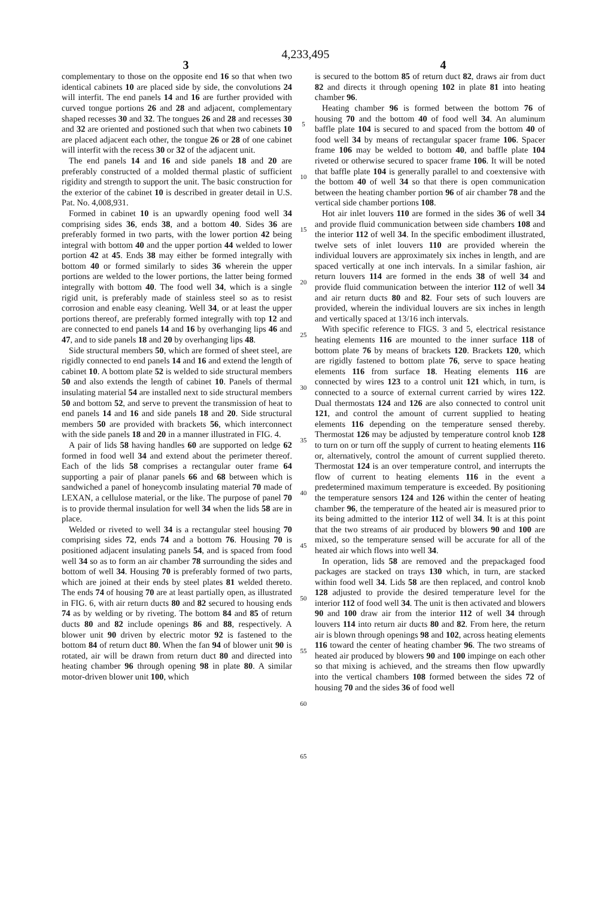4,233,495
3 4
complementary to those on the opposite end 16 so that when two identical cabinets 10 are placed side by side, the convolutions 24 will interfit. The end panels 14 and 16 are further provided with curved tongue portions 26 and 28 and adjacent, complementary shaped recesses 30 and 32. The tongues 26 and 28 and recesses 30 and 32 are oriented and postioned such that when two cabinets 10 are placed adjacent each other, the tongue 26 or 28 of one cabinet will interfit with the recess 30 or 32 of the adjacent unit.
The end panels 14 and 16 and side panels 18 and 20 are preferably constructed of a molded thermal plastic of sufficient rigidity and strength to support the unit. The basic construction for the exterior of the cabinet 10 is described in greater detail in U.S. Pat. No. 4,008,931.
Formed in cabinet 10 is an upwardly opening food well 34 comprising sides 36, ends 38, and a bottom 40. Sides 36 are preferably formed in two parts, with the lower portion 42 being integral with bottom 40 and the upper portion 44 welded to lower portion 42 at 45. Ends 38 may either be formed integrally with bottom 40 or formed similarly to sides 36 wherein the upper portions are welded to the lower portions, the latter being formed integrally with bottom 40. The food well 34, which is a single rigid unit, is preferably made of stainless steel so as to resist corrosion and enable easy cleaning. Well 34, or at least the upper portions thereof, are preferably formed integrally with top 12 and are connected to end panels 14 and 16 by overhanging lips 46 and 47, and to side panels 18 and 20 by overhanging lips 48.
Side structural members 50, which are formed of sheet steel, are rigidly connected to end panels 14 and 16 and extend the length of cabinet 10. A bottom plate 52 is welded to side structural members 50 and also extends the length of cabinet 10. Panels of thermal insulating material 54 are installed next to side structural members 50 and bottom 52, and serve to prevent the transmission of heat to end panels 14 and 16 and side panels 18 and 20. Side structural members 50 are provided with brackets 56, which interconnect with the side panels 18 and 20 in a manner illustrated in FIG. 4.
A pair of lids 58 having handles 60 are supported on ledge 62 formed in food well 34 and extend about the perimeter thereof. Each of the lids 58 comprises a rectangular outer frame 64 supporting a pair of planar panels 66 and 68 between which is sandwiched a panel of honeycomb insulating material 70 made of LEXAN, a cellulose material, or the like. The purpose of panel 70 is to provide thermal insulation for well 34 when the lids 58 are in place.
Welded or riveted to well 34 is a rectangular steel housing 70 comprising sides 72, ends 74 and a bottom 76. Housing 70 is positioned adjacent insulating panels 54, and is spaced from food well 34 so as to form an air chamber 78 surrounding the sides and bottom of well 34. Housing 70 is preferably formed of two parts, which are joined at their ends by steel plates 81 welded thereto. The ends 74 of housing 70 are at least partially open, as illustrated in FIG. 6, with air return ducts 80 and 82 secured to housing ends 74 as by welding or by riveting. The bottom 84 and 85 of return ducts 80 and 82 include openings 86 and 88, respectively. A blower unit 90 driven by electric motor 92 is fastened to the bottom 84 of return duct 80. When the fan 94 of blower unit 90 is rotated, air will be drawn from return duct 80 and directed into heating chamber 96 through opening 98 in plate 80. A similar motor-driven blower unit 100, which
5
10
15
20
25
30
35
40
45
50
55
60
65
is secured to the bottom 85 of return duct 82, draws air from duct 82 and directs it through opening 102 in plate 81 into heating chamber 96.
Heating chamber 96 is formed between the bottom 76 of housing 70 and the bottom 40 of food well 34. An aluminum baffle plate 104 is secured to and spaced from the bottom 40 of food well 34 by means of rectangular spacer frame 106. Spacer frame 106 may be welded to bottom 40, and baffle plate 104 riveted or otherwise secured to spacer frame 106. It will be noted that baffle plate 104 is generally parallel to and coextensive with the bottom 40 of well 34 so that there is open communication between the heating chamber portion 96 of air chamber 78 and the vertical side chamber portions 108.
Hot air inlet louvers 110 are formed in the sides 36 of well 34 and provide fluid communication between side chambers 108 and the interior 112 of well 34. In the specific embodiment illustrated, twelve sets of inlet louvers 110 are provided wherein the individual louvers are approximately six inches in length, and are spaced vertically at one inch intervals. In a similar fashion, air return louvers 114 are formed in the ends 38 of well 34 and provide fluid communication between the interior 112 of well 34 and air return ducts 80 and 82. Four sets of such louvers are provided, wherein the individual louvers are six inches in length and vertically spaced at 13/16 inch intervals.
With specific reference to FIGS. 3 and 5, electrical resistance heating elements 116 are mounted to the inner surface 118 of bottom plate 76 by means of brackets 120. Brackets 120, which are rigidly fastened to bottom plate 76, serve to space heating elements 116 from surface 18. Heating elements 116 are connected by wires 123 to a control unit 121 which, in turn, is connected to a source of external current carried by wires 122. Dual thermostats 124 and 126 are also connected to control unit 121, and control the amount of current supplied to heating elements 116 depending on the temperature sensed thereby. Thermostat 126 may be adjusted by temperature control knob 128 to turn on or turn off the supply of current to heating elements 116 or, alternatively, control the amount of current supplied thereto. Thermostat 124 is an over temperature control, and interrupts the flow of current to heating elements 116 in the event a predetermined maximum temperature is exceeded. By positioning the temperature sensors 124 and 126 within the center of heating chamber 96, the temperature of the heated air is measured prior to its being admitted to the interior 112 of well 34. It is at this point that the two streams of air produced by blowers 90 and 100 are mixed, so the temperature sensed will be accurate for all of the heated air which flows into well 34.
In operation, lids 58 are removed and the prepackaged food packages are stacked on trays 130 which, in turn, are stacked within food well 34. Lids 58 are then replaced, and control knob 128 adjusted to provide the desired temperature level for the interior 112 of food well 34. The unit is then activated and blowers 90 and 100 draw air from the interior 112 of well 34 through louvers 114 into return air ducts 80 and 82. From here, the return air is blown through openings 98 and 102, across heating elements 116 toward the center of heating chamber 96. The two streams of heated air produced by blowers 90 and 100 impinge on each other so that mixing is achieved, and the streams then flow upwardly into the vertical chambers 108 formed between the sides 72 of housing 70 and the sides 36 of food well